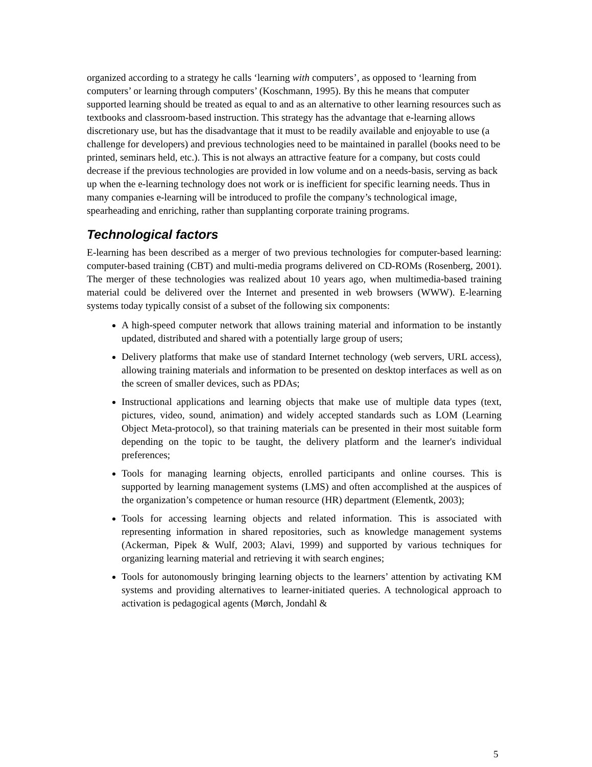organized according to a strategy he calls ‘learning with computers’, as opposed to ‘learning from computers’ or learning through computers’ (Koschmann, 1995). By this he means that computer supported learning should be treated as equal to and as an alternative to other learning resources such as textbooks and classroom-based instruction. This strategy has the advantage that e-learning allows discretionary use, but has the disadvantage that it must to be readily available and enjoyable to use (a challenge for developers) and previous technologies need to be maintained in parallel (books need to be printed, seminars held, etc.). This is not always an attractive feature for a company, but costs could decrease if the previous technologies are provided in low volume and on a needs-basis, serving as back up when the e-learning technology does not work or is inefficient for specific learning needs. Thus in many companies e-learning will be introduced to profile the company’s technological image, spearheading and enriching, rather than supplanting corporate training programs.
Technological factors
E-learning has been described as a merger of two previous technologies for computer-based learning: computer-based training (CBT) and multi-media programs delivered on CD-ROMs (Rosenberg, 2001). The merger of these technologies was realized about 10 years ago, when multimedia-based training material could be delivered over the Internet and presented in web browsers (WWW). E-learning systems today typically consist of a subset of the following six components:
A high-speed computer network that allows training material and information to be instantly updated, distributed and shared with a potentially large group of users;
Delivery platforms that make use of standard Internet technology (web servers, URL access), allowing training materials and information to be presented on desktop interfaces as well as on the screen of smaller devices, such as PDAs;
Instructional applications and learning objects that make use of multiple data types (text, pictures, video, sound, animation) and widely accepted standards such as LOM (Learning Object Meta-protocol), so that training materials can be presented in their most suitable form depending on the topic to be taught, the delivery platform and the learner's individual preferences;
Tools for managing learning objects, enrolled participants and online courses. This is supported by learning management systems (LMS) and often accomplished at the auspices of the organization’s competence or human resource (HR) department (Elementk, 2003);
Tools for accessing learning objects and related information. This is associated with representing information in shared repositories, such as knowledge management systems (Ackerman, Pipek & Wulf, 2003; Alavi, 1999) and supported by various techniques for organizing learning material and retrieving it with search engines;
Tools for autonomously bringing learning objects to the learners’ attention by activating KM systems and providing alternatives to learner-initiated queries. A technological approach to activation is pedagogical agents (Mørch, Jondahl &
5